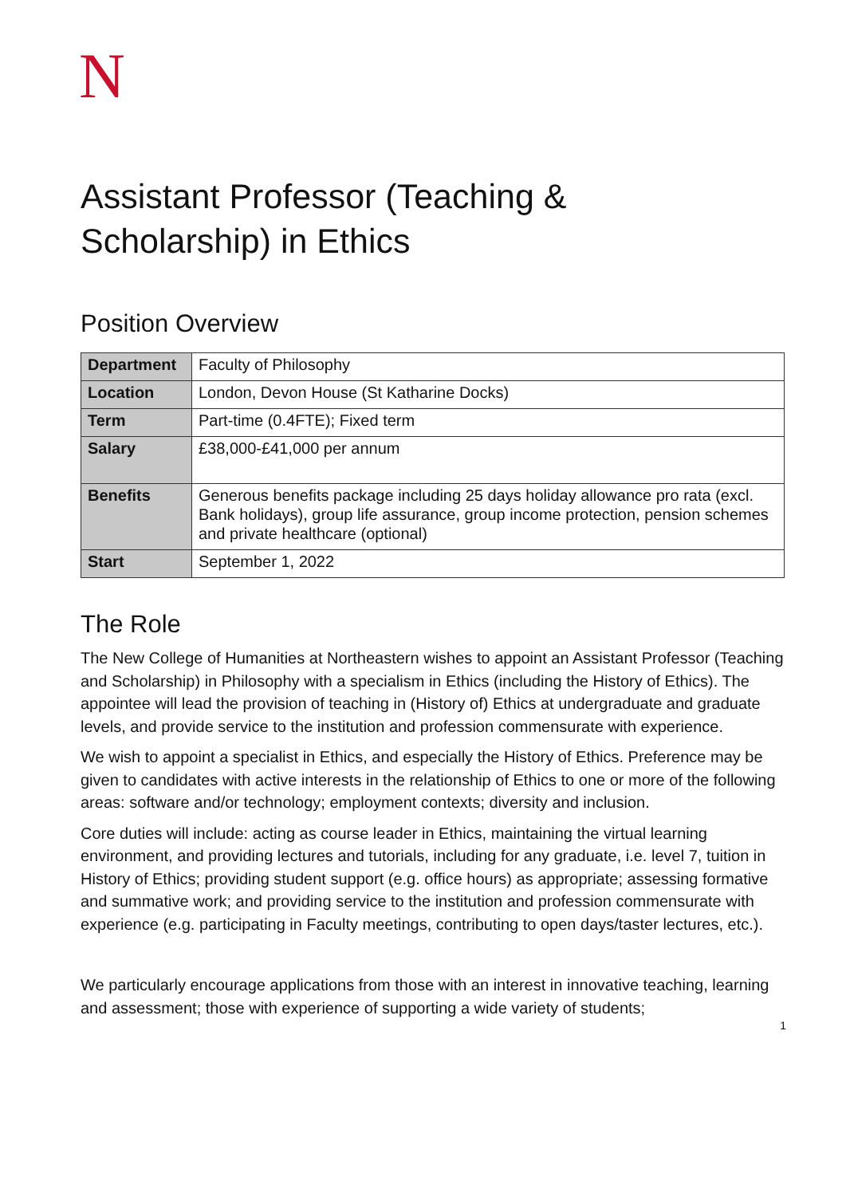N
Assistant Professor (Teaching &
Scholarship) in Ethics
Position Overview
| Department | Faculty of Philosophy |
| Location | London, Devon House (St Katharine Docks) |
| Term | Part-time (0.4FTE); Fixed term |
| Salary | £38,000-£41,000 per annum |
| Benefits | Generous benefits package including 25 days holiday allowance pro rata (excl. Bank holidays), group life assurance, group income protection, pension schemes and private healthcare (optional) |
| Start | September 1, 2022 |
The Role
The New College of Humanities at Northeastern wishes to appoint an Assistant Professor (Teaching and Scholarship) in Philosophy with a specialism in Ethics (including the History of Ethics). The appointee will lead the provision of teaching in (History of) Ethics at undergraduate and graduate levels, and provide service to the institution and profession commensurate with experience.
We wish to appoint a specialist in Ethics, and especially the History of Ethics. Preference may be given to candidates with active interests in the relationship of Ethics to one or more of the following areas: software and/or technology; employment contexts; diversity and inclusion.
Core duties will include: acting as course leader in Ethics, maintaining the virtual learning environment, and providing lectures and tutorials, including for any graduate, i.e. level 7, tuition in History of Ethics; providing student support (e.g. office hours) as appropriate; assessing formative and summative work; and providing service to the institution and profession commensurate with experience (e.g. participating in Faculty meetings, contributing to open days/taster lectures, etc.).
We particularly encourage applications from those with an interest in innovative teaching, learning and assessment; those with experience of supporting a wide variety of students;
1